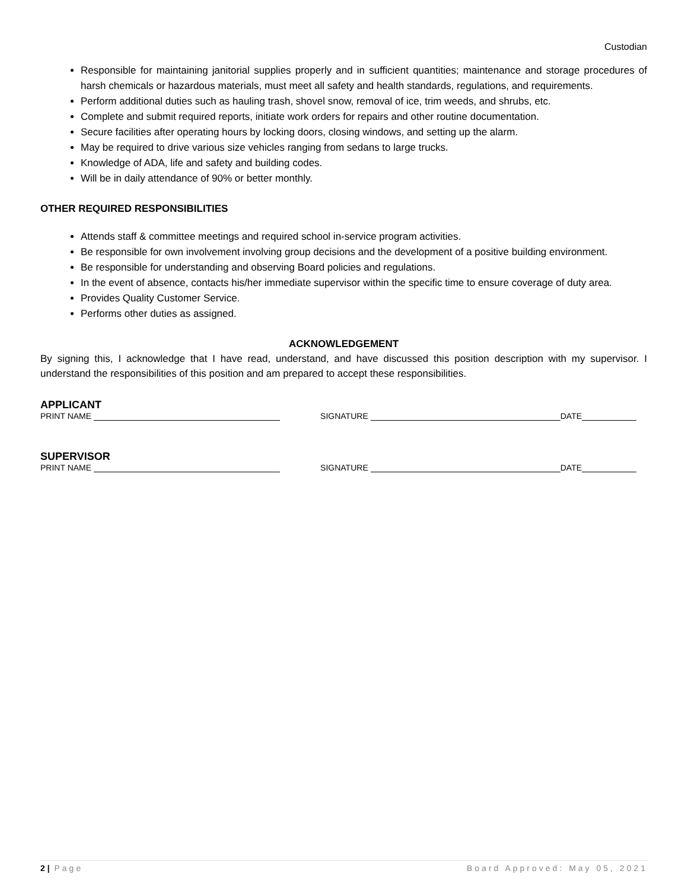Custodian
Responsible for maintaining janitorial supplies properly and in sufficient quantities; maintenance and storage procedures of harsh chemicals or hazardous materials, must meet all safety and health standards, regulations, and requirements.
Perform additional duties such as hauling trash, shovel snow, removal of ice, trim weeds, and shrubs, etc.
Complete and submit required reports, initiate work orders for repairs and other routine documentation.
Secure facilities after operating hours by locking doors, closing windows, and setting up the alarm.
May be required to drive various size vehicles ranging from sedans to large trucks.
Knowledge of ADA, life and safety and building codes.
Will be in daily attendance of 90% or better monthly.
OTHER REQUIRED RESPONSIBILITIES
Attends staff & committee meetings and required school in-service program activities.
Be responsible for own involvement involving group decisions and the development of a positive building environment.
Be responsible for understanding and observing Board policies and regulations.
In the event of absence, contacts his/her immediate supervisor within the specific time to ensure coverage of duty area.
Provides Quality Customer Service.
Performs other duties as assigned.
ACKNOWLEDGEMENT
By signing this, I acknowledge that I have read, understand, and have discussed this position description with my supervisor. I understand the responsibilities of this position and am prepared to accept these responsibilities.
APPLICANT
PRINT NAME SIGNATURE DATE
SUPERVISOR
PRINT NAME SIGNATURE DATE
2 | Page Board Approved: May 05, 2021